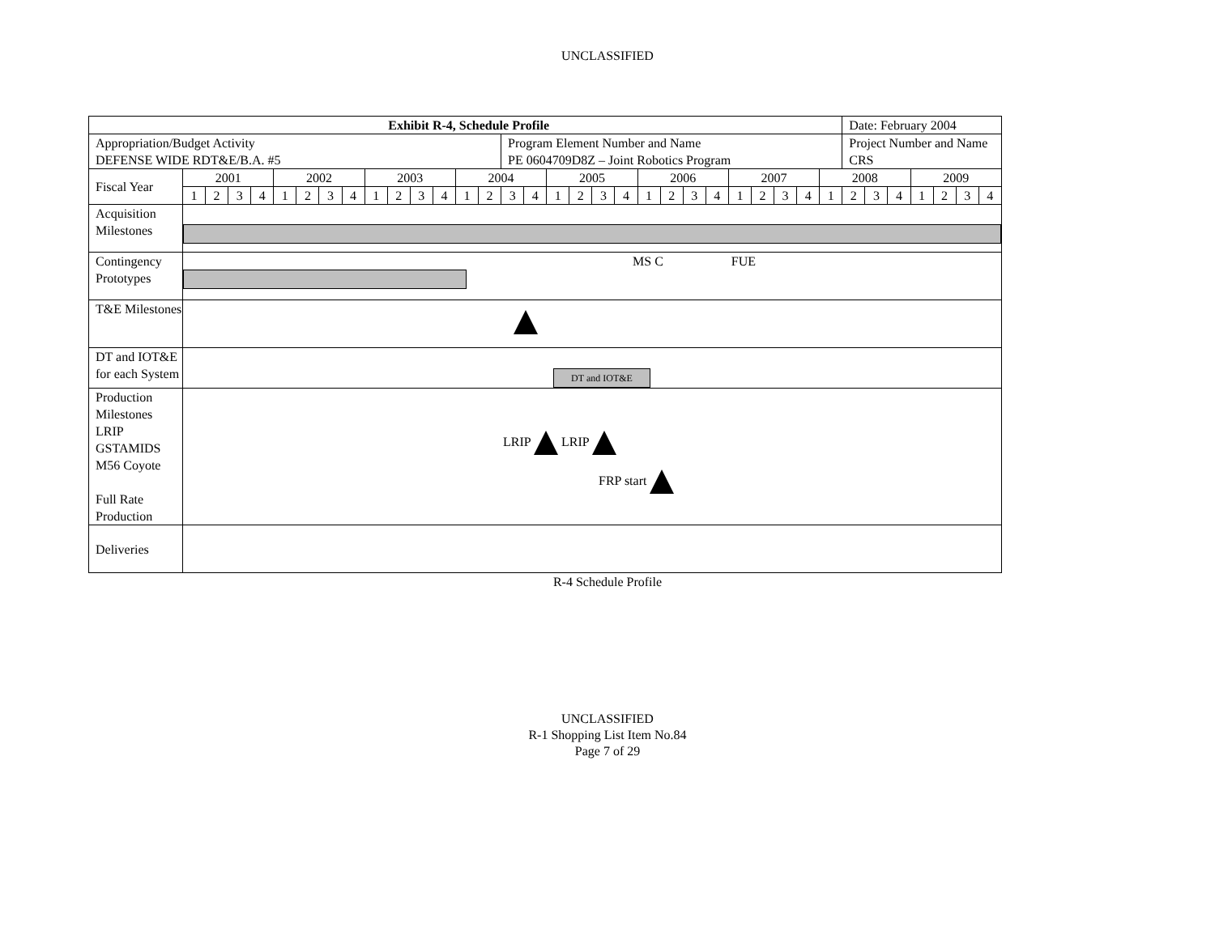UNCLASSIFIED
| Exhibit R-4, Schedule Profile | | | | | | | | | | | | | | | | | | | | | | | | | | | | | | Date: February 2004 | | | | | | |
| Appropriation/Budget Activity DEFENSE WIDE RDT&E/B.A. #5 | | | | | | | | | | | | | | | Program Element Number and Name PE 0604709D8Z – Joint Robotics Program | | | | | | | | | | | | | | | Project Number and Name CRS | | | | | | |
| Fiscal Year | 2001 | | | | 2002 | | | | 2003 | | | | 2004 | | | | 2005 | | | | 2006 | | | | 2007 | | | | 2008 | | | | 2009 | | | |
| | 1 | 2 | 3 | 4 | 1 | 2 | 3 | 4 | 1 | 2 | 3 | 4 | 1 | 2 | 3 | 4 | 1 | 2 | 3 | 4 | 1 | 2 | 3 | 4 | 1 | 2 | 3 | 4 | 1 | 2 | 3 | 4 | 1 | 2 | 3 | 4 |
| Acquisition Milestones | | | | | | | | | | | | | | | | | | | | | | | | | | | | | | | | | | | | |
| Contingency Prototypes | MS C FUE | | | | | | | | | | | | | | | | | | | | | | | | | | | | | | | | | | | |
| T&E Milestones | | | | | | | | | | | | | | | | | | | | | | | | | | | | | | | | | | | | |
| DT and IOT&E for each System | DT and IOT&E | | | | | | | | | | | | | | | | | | | | | | | | | | | | | | | | | | | |
| Production Milestones LRIP GSTAMIDS M56 Coyote Full Rate Production | LRIP LRIP FRP start | | | | | | | | | | | | | | | | | | | | | | | | | | | | | | | | | | | |
| Deliveries | | | | | | | | | | | | | | | | | | | | | | | | | | | | | | | | | | | | |
R-4 Schedule Profile
UNCLASSIFIED
R-1 Shopping List Item No.84
Page 7 of 29